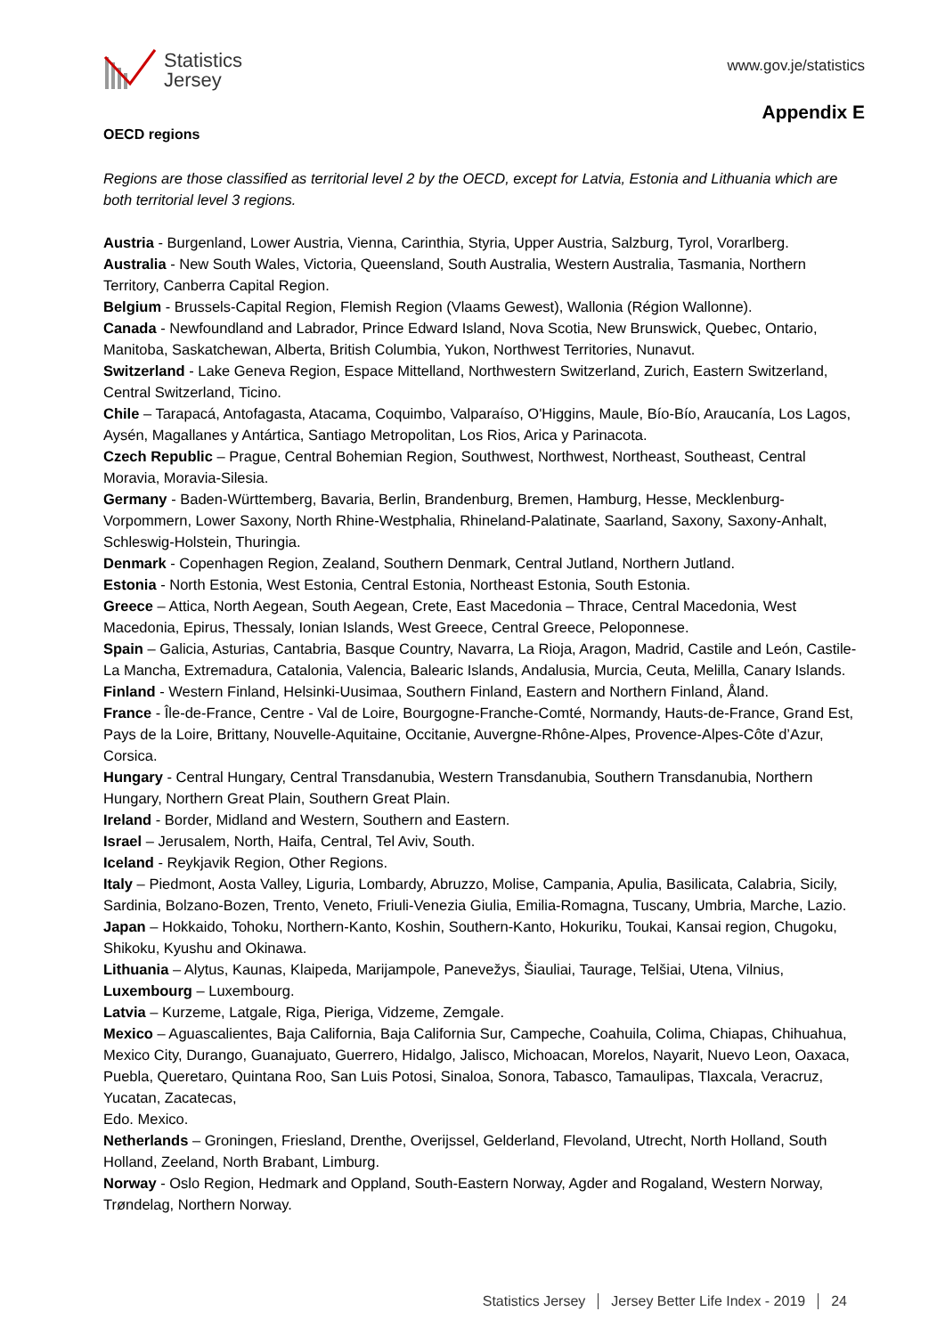Statistics
Jersey
www.gov.je/statistics
Appendix E
OECD regions
Regions are those classified as territorial level 2 by the OECD, except for Latvia, Estonia and Lithuania which are both territorial level 3 regions.
Austria - Burgenland, Lower Austria, Vienna, Carinthia, Styria, Upper Austria, Salzburg, Tyrol, Vorarlberg.
Australia - New South Wales, Victoria, Queensland, South Australia, Western Australia, Tasmania, Northern Territory, Canberra Capital Region.
Belgium - Brussels-Capital Region, Flemish Region (Vlaams Gewest), Wallonia (Région Wallonne).
Canada - Newfoundland and Labrador, Prince Edward Island, Nova Scotia, New Brunswick, Quebec, Ontario, Manitoba, Saskatchewan, Alberta, British Columbia, Yukon, Northwest Territories, Nunavut.
Switzerland - Lake Geneva Region, Espace Mittelland, Northwestern Switzerland, Zurich, Eastern Switzerland, Central Switzerland, Ticino.
Chile – Tarapacá, Antofagasta, Atacama, Coquimbo, Valparaíso, O'Higgins, Maule, Bío-Bío, Araucanía, Los Lagos, Aysén, Magallanes y Antártica, Santiago Metropolitan, Los Rios, Arica y Parinacota.
Czech Republic – Prague, Central Bohemian Region, Southwest, Northwest, Northeast, Southeast, Central Moravia, Moravia-Silesia.
Germany - Baden-Württemberg, Bavaria, Berlin, Brandenburg, Bremen, Hamburg, Hesse, Mecklenburg-Vorpommern, Lower Saxony, North Rhine-Westphalia, Rhineland-Palatinate, Saarland, Saxony, Saxony-Anhalt, Schleswig-Holstein, Thuringia.
Denmark - Copenhagen Region, Zealand, Southern Denmark, Central Jutland, Northern Jutland.
Estonia - North Estonia, West Estonia, Central Estonia, Northeast Estonia, South Estonia.
Greece – Attica, North Aegean, South Aegean, Crete, East Macedonia – Thrace, Central Macedonia, West Macedonia, Epirus, Thessaly, Ionian Islands, West Greece, Central Greece, Peloponnese.
Spain – Galicia, Asturias, Cantabria, Basque Country, Navarra, La Rioja, Aragon, Madrid, Castile and León, Castile-La Mancha, Extremadura, Catalonia, Valencia, Balearic Islands, Andalusia, Murcia, Ceuta, Melilla, Canary Islands.
Finland - Western Finland, Helsinki-Uusimaa, Southern Finland, Eastern and Northern Finland, Åland.
France - Île-de-France, Centre - Val de Loire, Bourgogne-Franche-Comté, Normandy, Hauts-de-France, Grand Est, Pays de la Loire, Brittany, Nouvelle-Aquitaine, Occitanie, Auvergne-Rhône-Alpes, Provence-Alpes-Côte d’Azur, Corsica.
Hungary - Central Hungary, Central Transdanubia, Western Transdanubia, Southern Transdanubia, Northern Hungary, Northern Great Plain, Southern Great Plain.
Ireland - Border, Midland and Western, Southern and Eastern.
Israel – Jerusalem, North, Haifa, Central, Tel Aviv, South.
Iceland - Reykjavik Region, Other Regions.
Italy – Piedmont, Aosta Valley, Liguria, Lombardy, Abruzzo, Molise, Campania, Apulia, Basilicata, Calabria, Sicily, Sardinia, Bolzano-Bozen, Trento, Veneto, Friuli-Venezia Giulia, Emilia-Romagna, Tuscany, Umbria, Marche, Lazio.
Japan – Hokkaido, Tohoku, Northern-Kanto, Koshin, Southern-Kanto, Hokuriku, Toukai, Kansai region, Chugoku, Shikoku, Kyushu and Okinawa.
Lithuania – Alytus, Kaunas, Klaipeda, Marijampole, Panevežys, Šiauliai, Taurage, Telšiai, Utena, Vilnius,
Luxembourg – Luxembourg.
Latvia – Kurzeme, Latgale, Riga, Pieriga, Vidzeme, Zemgale.
Mexico – Aguascalientes, Baja California, Baja California Sur, Campeche, Coahuila, Colima, Chiapas, Chihuahua, Mexico City, Durango, Guanajuato, Guerrero, Hidalgo, Jalisco, Michoacan, Morelos, Nayarit, Nuevo Leon, Oaxaca, Puebla, Queretaro, Quintana Roo, San Luis Potosi, Sinaloa, Sonora, Tabasco, Tamaulipas, Tlaxcala, Veracruz, Yucatan, Zacatecas,
Edo. Mexico.
Netherlands – Groningen, Friesland, Drenthe, Overijssel, Gelderland, Flevoland, Utrecht, North Holland, South Holland, Zeeland, North Brabant, Limburg.
Norway - Oslo Region, Hedmark and Oppland, South-Eastern Norway, Agder and Rogaland, Western Norway, Trøndelag, Northern Norway.
Statistics Jersey Jersey Better Life Index - 2019 24